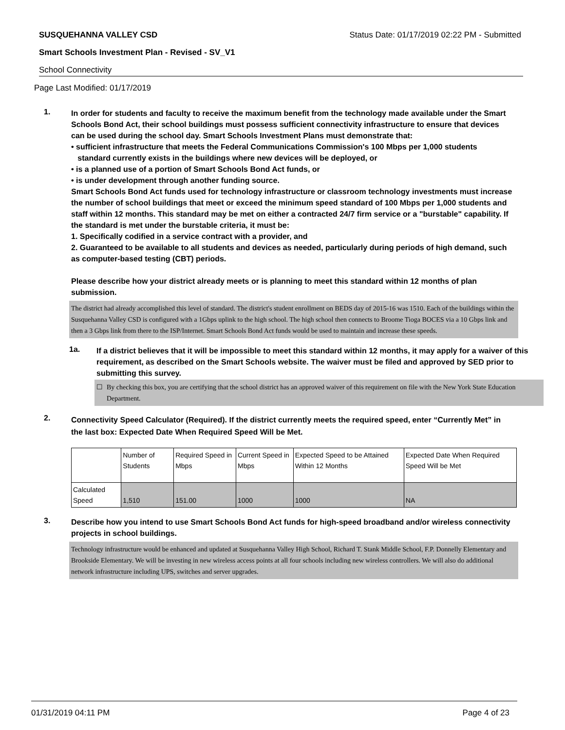SUSQUEHANNA VALLEY CSD Status Date: 01/17/2019 02:22 PM - Submitted
Smart Schools Investment Plan - Revised - SV_V1
School Connectivity
Page Last Modified: 01/17/2019
1.
In order for students and faculty to receive the maximum benefit from the technology made available under the Smart Schools Bond Act, their school buildings must possess sufficient connectivity infrastructure to ensure that devices can be used during the school day. Smart Schools Investment Plans must demonstrate that:
• sufficient infrastructure that meets the Federal Communications Commission's 100 Mbps per 1,000 students
standard currently exists in the buildings where new devices will be deployed, or
• is a planned use of a portion of Smart Schools Bond Act funds, or
• is under development through another funding source.
Smart Schools Bond Act funds used for technology infrastructure or classroom technology investments must increase the number of school buildings that meet or exceed the minimum speed standard of 100 Mbps per 1,000 students and staff within 12 months. This standard may be met on either a contracted 24/7 firm service or a "burstable" capability. If the standard is met under the burstable criteria, it must be:
1. Specifically codified in a service contract with a provider, and
2. Guaranteed to be available to all students and devices as needed, particularly during periods of high demand, such as computer-based testing (CBT) periods.
Please describe how your district already meets or is planning to meet this standard within 12 months of plan submission.
The district had already accomplished this level of standard. The district's student enrollment on BEDS day of 2015-16 was 1510. Each of the buildings within the Susquehanna Valley CSD is configured with a 1Gbps uplink to the high school. The high school then connects to Broome Tioga BOCES via a 10 Gbps link and then a 3 Gbps link from there to the ISP/Internet. Smart Schools Bond Act funds would be used to maintain and increase these speeds.
1a.
If a district believes that it will be impossible to meet this standard within 12 months, it may apply for a waiver of this requirement, as described on the Smart Schools website. The waiver must be filed and approved by SED prior to submitting this survey.
☐ By checking this box, you are certifying that the school district has an approved waiver of this requirement on file with the New York State Education Department.
2.
Connectivity Speed Calculator (Required). If the district currently meets the required speed, enter “Currently Met” in the last box: Expected Date When Required Speed Will be Met.
| | Number of Students | Required Speed in Mbps | Current Speed in Mbps | Expected Speed to be Attained Within 12 Months | Expected Date When Required Speed Will be Met |
| Calculated Speed | 1,510 | 151.00 | 1000 | 1000 | NA |
3.
Describe how you intend to use Smart Schools Bond Act funds for high-speed broadband and/or wireless connectivity projects in school buildings.
Technology infrastructure would be enhanced and updated at Susquehanna Valley High School, Richard T. Stank Middle School, F.P. Donnelly Elementary and Brookside Elementary. We will be investing in new wireless access points at all four schools including new wireless controllers. We will also do additional network infrastructure including UPS, switches and server upgrades.
01/31/2019 04:11 PM Page 4 of 23